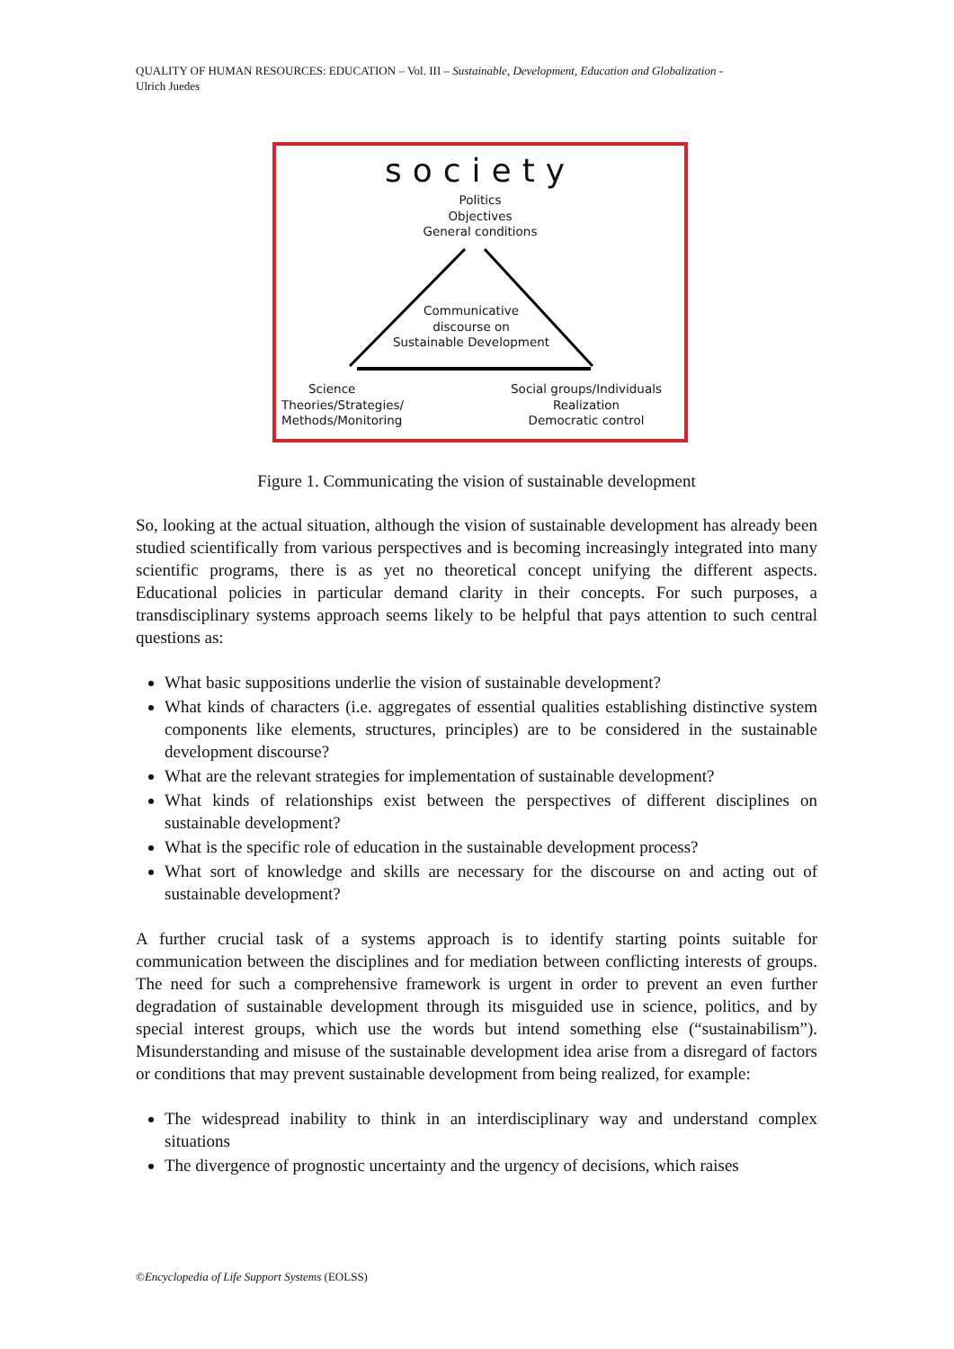QUALITY OF HUMAN RESOURCES: EDUCATION – Vol. III – Sustainable, Development, Education and Globalization -
Ulrich Juedes
society
Politics
Objectives
General conditions
Communicative
discourse on
Sustainable Development
Science
Theories/Strategies/
Methods/Monitoring
Social groups/Individuals
Realization
Democratic control
Figure 1. Communicating the vision of sustainable development
So, looking at the actual situation, although the vision of sustainable development has already been studied scientifically from various perspectives and is becoming increasingly integrated into many scientific programs, there is as yet no theoretical concept unifying the different aspects. Educational policies in particular demand clarity in their concepts. For such purposes, a transdisciplinary systems approach seems likely to be helpful that pays attention to such central questions as:
What basic suppositions underlie the vision of sustainable development?
What kinds of characters (i.e. aggregates of essential qualities establishing distinctive system components like elements, structures, principles) are to be considered in the sustainable development discourse?
What are the relevant strategies for implementation of sustainable development?
What kinds of relationships exist between the perspectives of different disciplines on sustainable development?
What is the specific role of education in the sustainable development process?
What sort of knowledge and skills are necessary for the discourse on and acting out of sustainable development?
A further crucial task of a systems approach is to identify starting points suitable for communication between the disciplines and for mediation between conflicting interests of groups. The need for such a comprehensive framework is urgent in order to prevent an even further degradation of sustainable development through its misguided use in science, politics, and by special interest groups, which use the words but intend something else (“sustainabilism”). Misunderstanding and misuse of the sustainable development idea arise from a disregard of factors or conditions that may prevent sustainable development from being realized, for example:
The widespread inability to think in an interdisciplinary way and understand complex situations
The divergence of prognostic uncertainty and the urgency of decisions, which raises
©Encyclopedia of Life Support Systems (EOLSS)